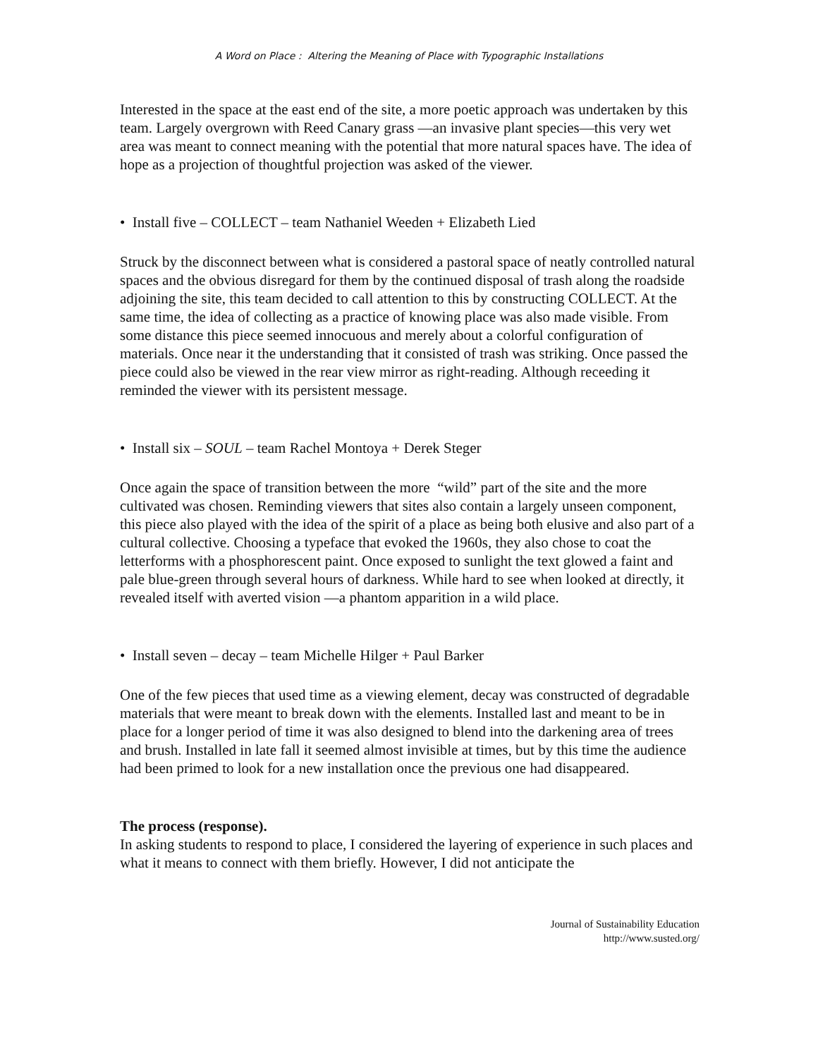A Word on Place : Altering the Meaning of Place with Typographic Installations
Interested in the space at the east end of the site, a more poetic approach was undertaken by this team. Largely overgrown with Reed Canary grass —an invasive plant species—this very wet area was meant to connect meaning with the potential that more natural spaces have. The idea of hope as a projection of thoughtful projection was asked of the viewer.
• Install five – COLLECT – team Nathaniel Weeden + Elizabeth Lied
Struck by the disconnect between what is considered a pastoral space of neatly controlled natural spaces and the obvious disregard for them by the continued disposal of trash along the roadside adjoining the site, this team decided to call attention to this by constructing COLLECT. At the same time, the idea of collecting as a practice of knowing place was also made visible. From some distance this piece seemed innocuous and merely about a colorful configuration of materials. Once near it the understanding that it consisted of trash was striking. Once passed the piece could also be viewed in the rear view mirror as right-reading. Although receeding it reminded the viewer with its persistent message.
• Install six – SOUL – team Rachel Montoya + Derek Steger
Once again the space of transition between the more “wild” part of the site and the more cultivated was chosen. Reminding viewers that sites also contain a largely unseen component, this piece also played with the idea of the spirit of a place as being both elusive and also part of a cultural collective. Choosing a typeface that evoked the 1960s, they also chose to coat the letterforms with a phosphorescent paint. Once exposed to sunlight the text glowed a faint and pale blue-green through several hours of darkness. While hard to see when looked at directly, it revealed itself with averted vision —a phantom apparition in a wild place.
• Install seven – decay – team Michelle Hilger + Paul Barker
One of the few pieces that used time as a viewing element, decay was constructed of degradable materials that were meant to break down with the elements. Installed last and meant to be in place for a longer period of time it was also designed to blend into the darkening area of trees and brush. Installed in late fall it seemed almost invisible at times, but by this time the audience had been primed to look for a new installation once the previous one had disappeared.
The process (response).
In asking students to respond to place, I considered the layering of experience in such places and what it means to connect with them briefly. However, I did not anticipate the
Journal of Sustainability Education
http://www.susted.org/